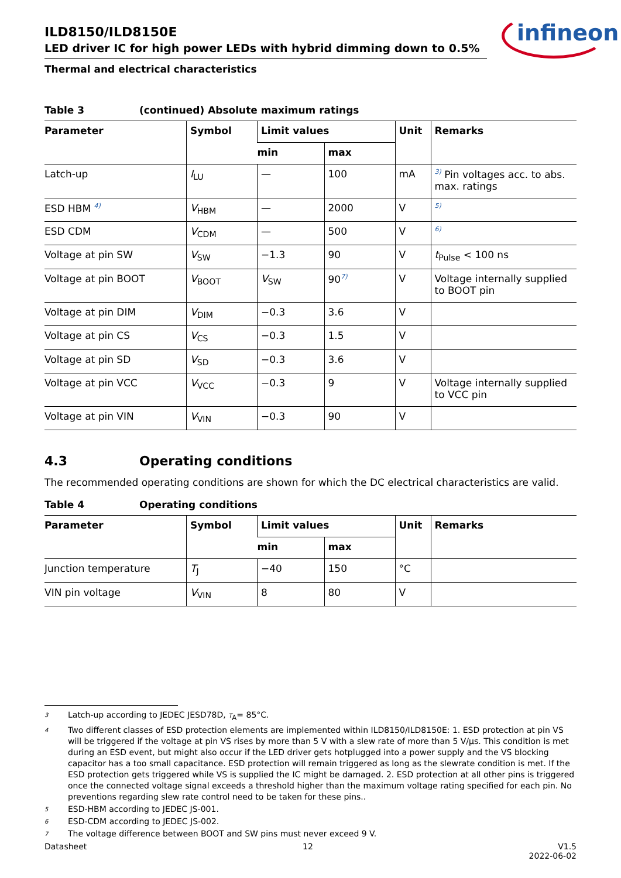infineon
ILD8150/ILD8150E
LED driver IC for high power LEDs with hybrid dimming down to 0.5%
Thermal and electrical characteristics
Table 3 (continued) Absolute maximum ratings
| Parameter | Symbol | Limit values | | Unit | Remarks |
| --- | --- | --- | --- | --- | --- |
| | | min | max | | |
| Latch-up | I<sub>LU</sub> | — | 100 | mA | <sup>3)</sup> Pin voltages acc. to abs. max. ratings |
| ESD HBM <sup>4)</sup> | V<sub>HBM</sub> | — | 2000 | V | <sup>5)</sup> |
| ESD CDM | V<sub>CDM</sub> | — | 500 | V | <sup>6)</sup> |
| Voltage at pin SW | V<sub>SW</sub> | −1.3 | 90 | V | t<sub>Pulse</sub> < 100 ns |
| Voltage at pin BOOT | V<sub>BOOT</sub> | V<sub>SW</sub> | 90<sup>7)</sup> | V | Voltage internally supplied to BOOT pin |
| Voltage at pin DIM | V<sub>DIM</sub> | −0.3 | 3.6 | V | |
| Voltage at pin CS | V<sub>CS</sub> | −0.3 | 1.5 | V | |
| Voltage at pin SD | V<sub>SD</sub> | −0.3 | 3.6 | V | |
| Voltage at pin VCC | V<sub>VCC</sub> | −0.3 | 9 | V | Voltage internally supplied to VCC pin |
| Voltage at pin VIN | V<sub>VIN</sub> | −0.3 | 90 | V | |
4.3 Operating conditions
The recommended operating conditions are shown for which the DC electrical characteristics are valid.
Table 4 Operating conditions
| Parameter | Symbol | Limit values | | Unit | Remarks |
| --- | --- | --- | --- | --- | --- |
| | | min | max | | |
| Junction temperature | T<sub>J</sub> | −40 | 150 | °C | |
| VIN pin voltage | V<sub>VIN</sub> | 8 | 80 | V | |
3 Latch-up according to JEDEC JESD78D, T<sub>A</sub>= 85°C.
4 Two different classes of ESD protection elements are implemented within ILD8150/ILD8150E: 1. ESD protection at pin VS will be triggered if the voltage at pin VS rises by more than 5 V with a slew rate of more than 5 V/µs. This condition is met during an ESD event, but might also occur if the LED driver gets hotplugged into a power supply and the VS blocking capacitor has a too small capacitance. ESD protection will remain triggered as long as the slewrate condition is met. If the ESD protection gets triggered while VS is supplied the IC might be damaged. 2. ESD protection at all other pins is triggered once the connected voltage signal exceeds a threshold higher than the maximum voltage rating specified for each pin. No preventions regarding slew rate control need to be taken for these pins..
5 ESD-HBM according to JEDEC JS-001.
6 ESD-CDM according to JEDEC JS-002.
7 The voltage difference between BOOT and SW pins must never exceed 9 V.
Datasheet 12 V1.5
2022-06-02